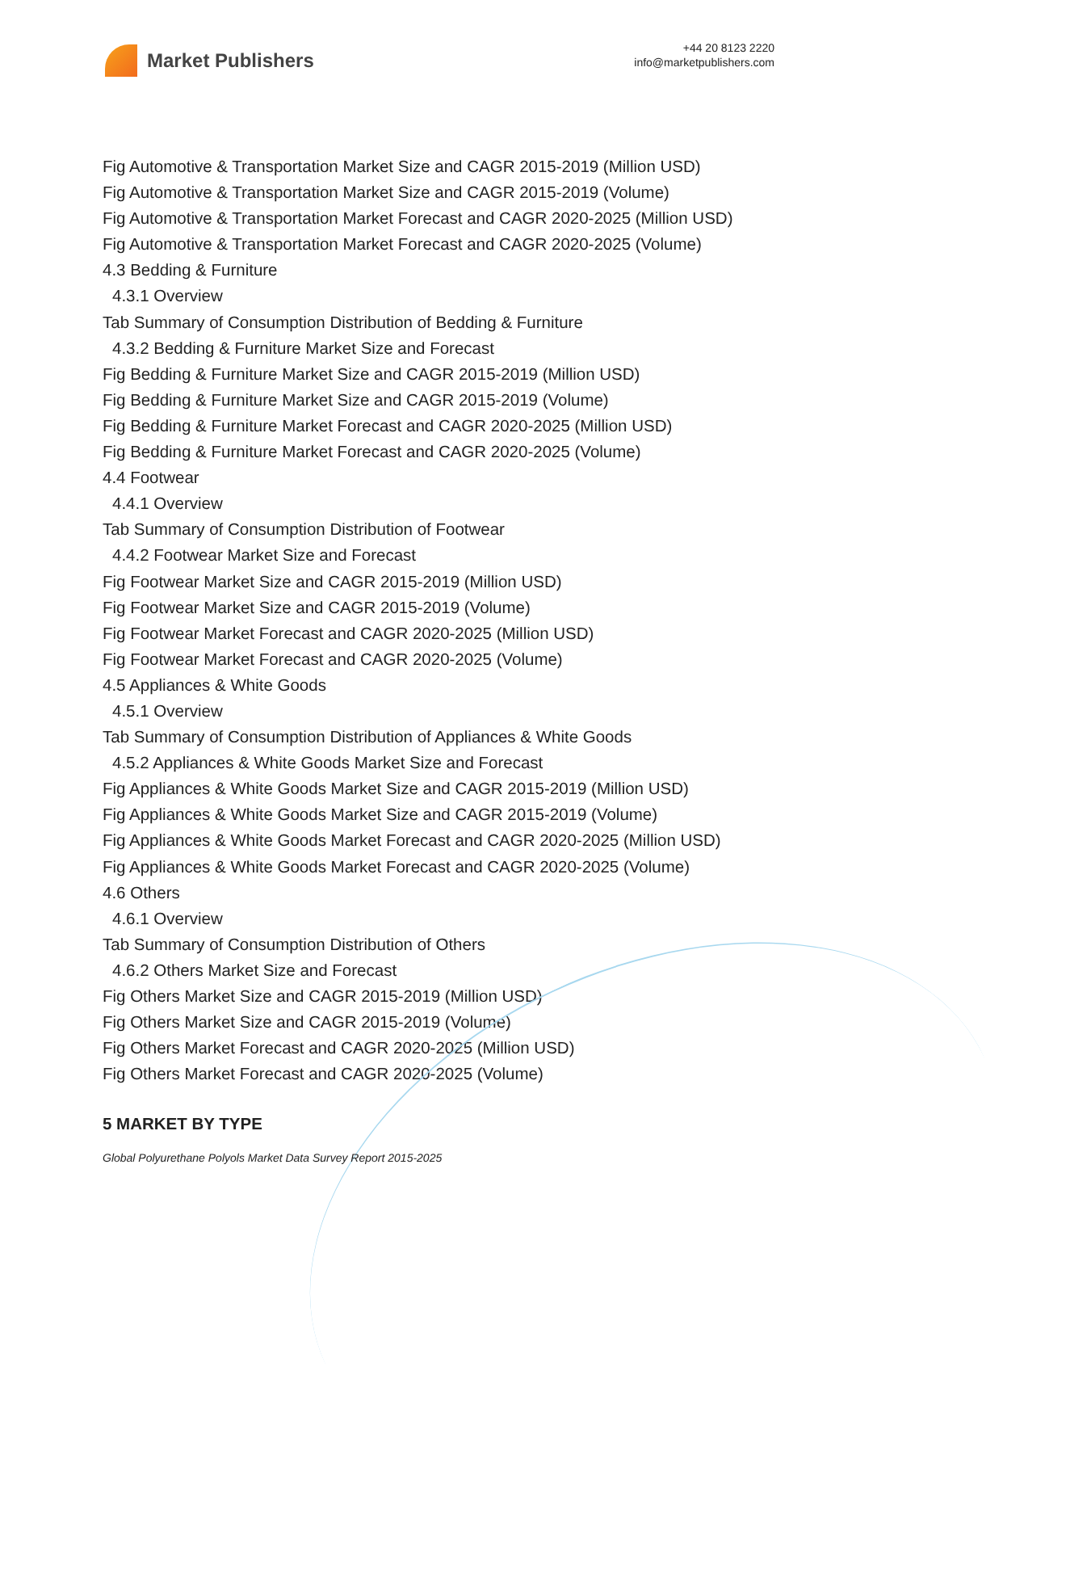Market Publishers
+44 20 8123 2220
info@marketpublishers.com
Fig Automotive & Transportation Market Size and CAGR 2015-2019 (Million USD)
Fig Automotive & Transportation Market Size and CAGR 2015-2019 (Volume)
Fig Automotive & Transportation Market Forecast and CAGR 2020-2025 (Million USD)
Fig Automotive & Transportation Market Forecast and CAGR 2020-2025 (Volume)
4.3 Bedding & Furniture
4.3.1 Overview
Tab Summary of Consumption Distribution of Bedding & Furniture
4.3.2 Bedding & Furniture Market Size and Forecast
Fig Bedding & Furniture Market Size and CAGR 2015-2019 (Million USD)
Fig Bedding & Furniture Market Size and CAGR 2015-2019 (Volume)
Fig Bedding & Furniture Market Forecast and CAGR 2020-2025 (Million USD)
Fig Bedding & Furniture Market Forecast and CAGR 2020-2025 (Volume)
4.4 Footwear
4.4.1 Overview
Tab Summary of Consumption Distribution of Footwear
4.4.2 Footwear Market Size and Forecast
Fig Footwear Market Size and CAGR 2015-2019 (Million USD)
Fig Footwear Market Size and CAGR 2015-2019 (Volume)
Fig Footwear Market Forecast and CAGR 2020-2025 (Million USD)
Fig Footwear Market Forecast and CAGR 2020-2025 (Volume)
4.5 Appliances & White Goods
4.5.1 Overview
Tab Summary of Consumption Distribution of Appliances & White Goods
4.5.2 Appliances & White Goods Market Size and Forecast
Fig Appliances & White Goods Market Size and CAGR 2015-2019 (Million USD)
Fig Appliances & White Goods Market Size and CAGR 2015-2019 (Volume)
Fig Appliances & White Goods Market Forecast and CAGR 2020-2025 (Million USD)
Fig Appliances & White Goods Market Forecast and CAGR 2020-2025 (Volume)
4.6 Others
4.6.1 Overview
Tab Summary of Consumption Distribution of Others
4.6.2 Others Market Size and Forecast
Fig Others Market Size and CAGR 2015-2019 (Million USD)
Fig Others Market Size and CAGR 2015-2019 (Volume)
Fig Others Market Forecast and CAGR 2020-2025 (Million USD)
Fig Others Market Forecast and CAGR 2020-2025 (Volume)
5 MARKET BY TYPE
Global Polyurethane Polyols Market Data Survey Report 2015-2025